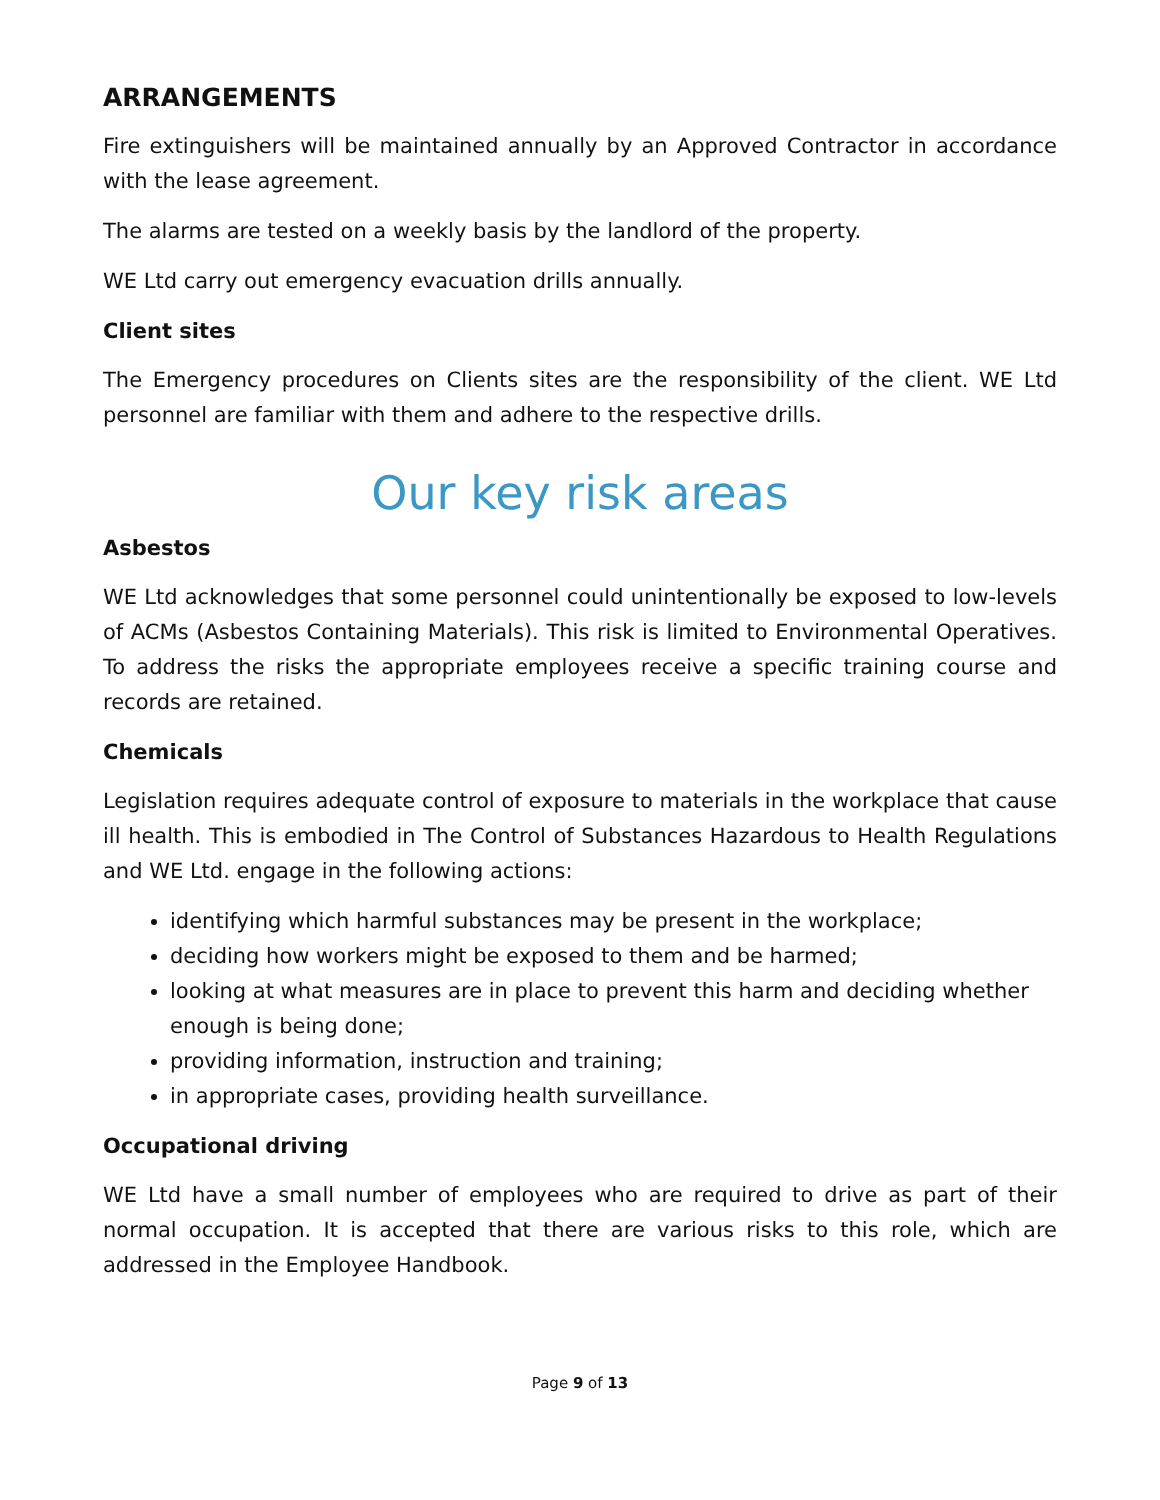ARRANGEMENTS
Fire extinguishers will be maintained annually by an Approved Contractor in accordance with the lease agreement.
The alarms are tested on a weekly basis by the landlord of the property.
WE Ltd carry out emergency evacuation drills annually.
Client sites
The Emergency procedures on Clients sites are the responsibility of the client. WE Ltd personnel are familiar with them and adhere to the respective drills.
Our key risk areas
Asbestos
WE Ltd acknowledges that some personnel could unintentionally be exposed to low-levels of ACMs (Asbestos Containing Materials). This risk is limited to Environmental Operatives. To address the risks the appropriate employees receive a specific training course and records are retained.
Chemicals
Legislation requires adequate control of exposure to materials in the workplace that cause ill health. This is embodied in The Control of Substances Hazardous to Health Regulations and WE Ltd. engage in the following actions:
identifying which harmful substances may be present in the workplace;
deciding how workers might be exposed to them and be harmed;
looking at what measures are in place to prevent this harm and deciding whether enough is being done;
providing information, instruction and training;
in appropriate cases, providing health surveillance.
Occupational driving
WE Ltd have a small number of employees who are required to drive as part of their normal occupation. It is accepted that there are various risks to this role, which are addressed in the Employee Handbook.
Page 9 of 13